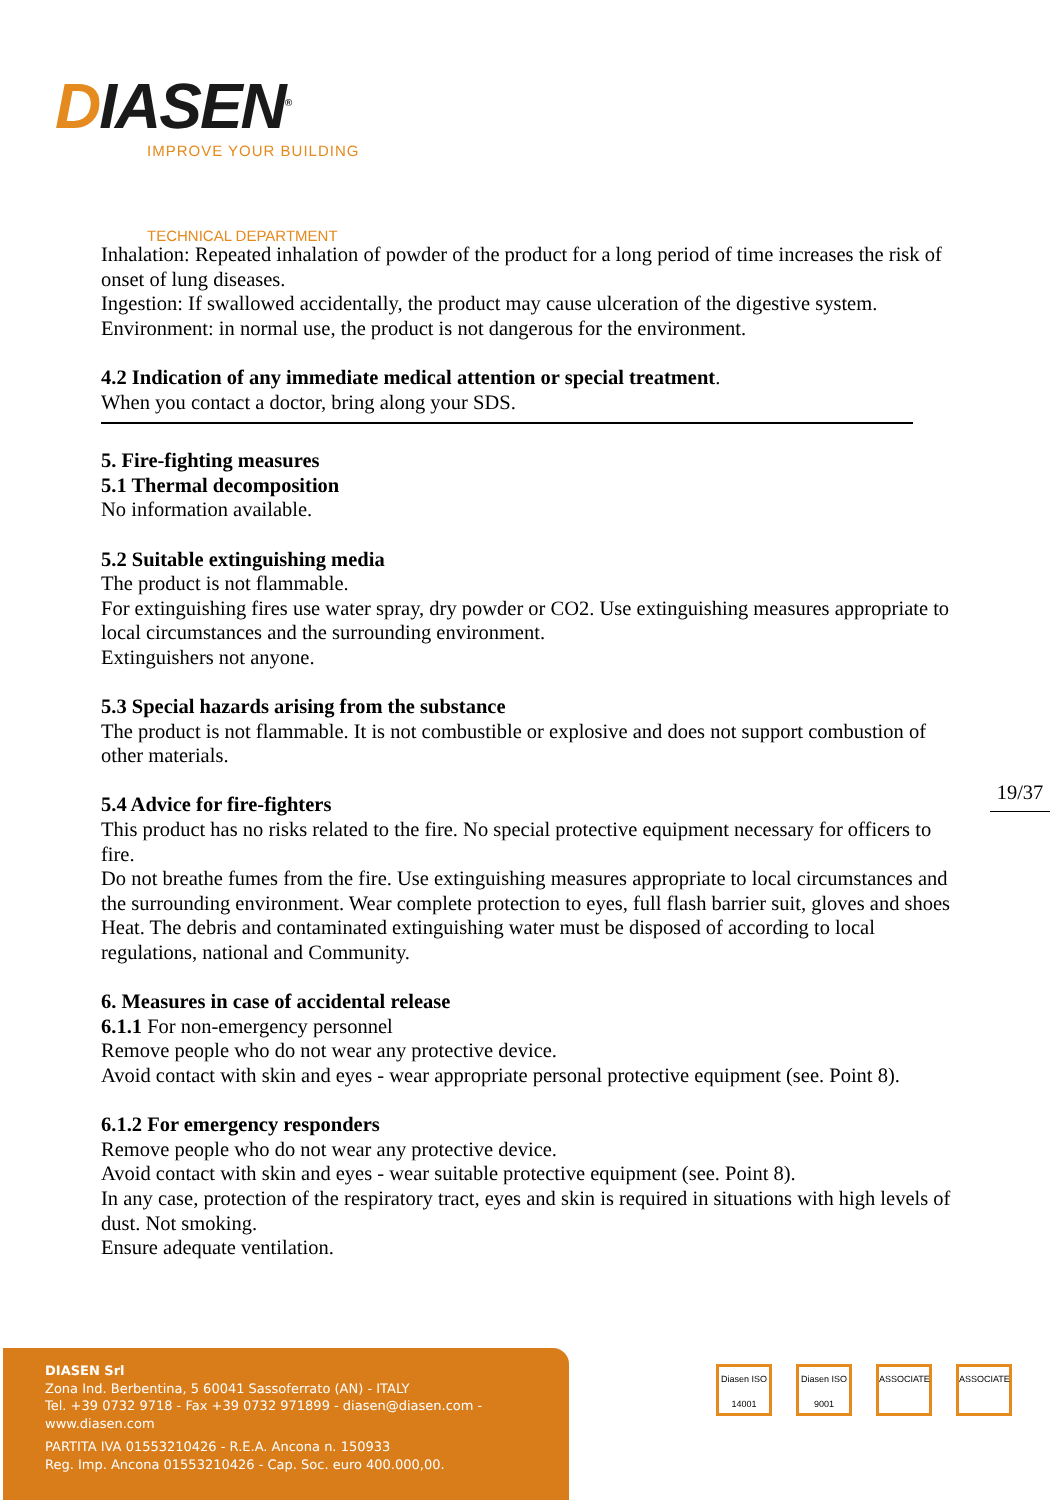DIASEN<sup>®</sup>
IMPROVE YOUR BUILDING
TECHNICAL DEPARTMENT
Inhalation: Repeated inhalation of powder of the product for a long period of time increases the risk of onset of lung diseases.
Ingestion: If swallowed accidentally, the product may cause ulceration of the digestive system.
Environment: in normal use, the product is not dangerous for the environment.
4.2 Indication of any immediate medical attention or special treatment.
When you contact a doctor, bring along your SDS.
5. Fire-fighting measures
5.1 Thermal decomposition
No information available.
5.2 Suitable extinguishing media
The product is not flammable.
For extinguishing fires use water spray, dry powder or CO2. Use extinguishing measures appropriate to local circumstances and the surrounding environment.
Extinguishers not anyone.
5.3 Special hazards arising from the substance
The product is not flammable. It is not combustible or explosive and does not support combustion of other materials.
5.4 Advice for fire-fighters
This product has no risks related to the fire. No special protective equipment necessary for officers to fire.
Do not breathe fumes from the fire. Use extinguishing measures appropriate to local circumstances and the surrounding environment. Wear complete protection to eyes, full flash barrier suit, gloves and shoes Heat. The debris and contaminated extinguishing water must be disposed of according to local regulations, national and Community.
6. Measures in case of accidental release
6.1.1 For non-emergency personnel
Remove people who do not wear any protective device.
Avoid contact with skin and eyes - wear appropriate personal protective equipment (see. Point 8).
6.1.2 For emergency responders
Remove people who do not wear any protective device.
Avoid contact with skin and eyes - wear suitable protective equipment (see. Point 8).
In any case, protection of the respiratory tract, eyes and skin is required in situations with high levels of dust. Not smoking.
Ensure adequate ventilation.
19/37
DIASEN Srl
Zona Ind. Berbentina, 5 60041 Sassoferrato (AN) - ITALY
Tel. +39 0732 9718 - Fax +39 0732 971899 - diasen@diasen.com - www.diasen.com
PARTITA IVA 01553210426 - R.E.A. Ancona n. 150933
Reg. Imp. Ancona 01553210426 - Cap. Soc. euro 400.000,00.
Diasen ISO 14001 Diasen ISO 9001 ASSOCIATE ASSOCIATE